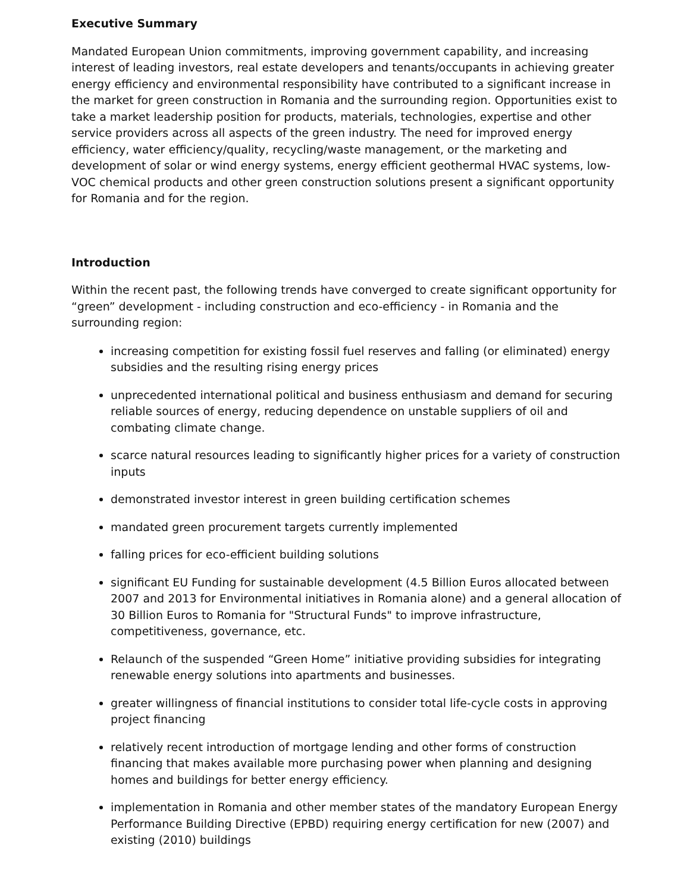Executive Summary
Mandated European Union commitments, improving government capability, and increasing interest of leading investors, real estate developers and tenants/occupants in achieving greater energy efficiency and environmental responsibility have contributed to a significant increase in the market for green construction in Romania and the surrounding region. Opportunities exist to take a market leadership position for products, materials, technologies, expertise and other service providers across all aspects of the green industry. The need for improved energy efficiency, water efficiency/quality, recycling/waste management, or the marketing and development of solar or wind energy systems, energy efficient geothermal HVAC systems, low-VOC chemical products and other green construction solutions present a significant opportunity for Romania and for the region.
Introduction
Within the recent past, the following trends have converged to create significant opportunity for “green” development - including construction and eco-efficiency - in Romania and the surrounding region:
increasing competition for existing fossil fuel reserves and falling (or eliminated) energy subsidies and the resulting rising energy prices
unprecedented international political and business enthusiasm and demand for securing reliable sources of energy, reducing dependence on unstable suppliers of oil and combating climate change.
scarce natural resources leading to significantly higher prices for a variety of construction inputs
demonstrated investor interest in green building certification schemes
mandated green procurement targets currently implemented
falling prices for eco-efficient building solutions
significant EU Funding for sustainable development (4.5 Billion Euros allocated between 2007 and 2013 for Environmental initiatives in Romania alone) and a general allocation of 30 Billion Euros to Romania for "Structural Funds" to improve infrastructure, competitiveness, governance, etc.
Relaunch of the suspended “Green Home” initiative providing subsidies for integrating renewable energy solutions into apartments and businesses.
greater willingness of financial institutions to consider total life-cycle costs in approving project financing
relatively recent introduction of mortgage lending and other forms of construction financing that makes available more purchasing power when planning and designing homes and buildings for better energy efficiency.
implementation in Romania and other member states of the mandatory European Energy Performance Building Directive (EPBD) requiring energy certification for new (2007) and existing (2010) buildings